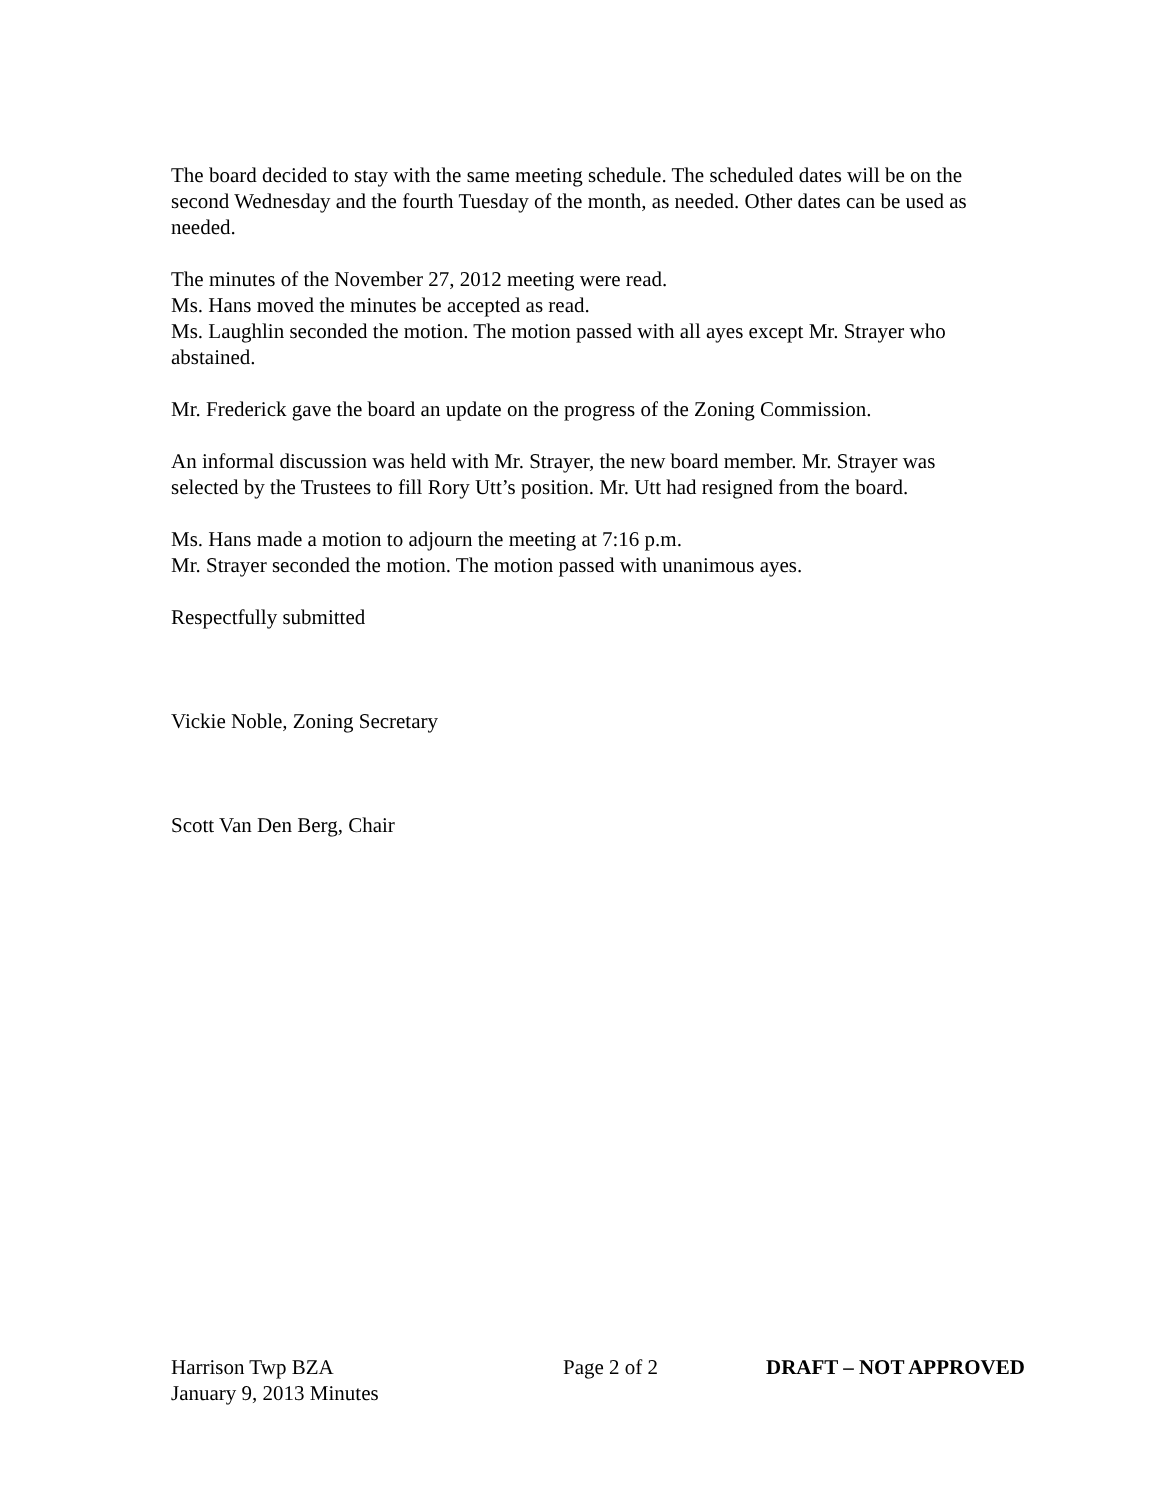The board decided to stay with the same meeting schedule. The scheduled dates will be on the second Wednesday and the fourth Tuesday of the month, as needed. Other dates can be used as needed.
The minutes of the November 27, 2012 meeting were read.
Ms. Hans moved the minutes be accepted as read.
Ms. Laughlin seconded the motion. The motion passed with all ayes except Mr. Strayer who abstained.
Mr. Frederick gave the board an update on the progress of the Zoning Commission.
An informal discussion was held with Mr. Strayer, the new board member. Mr. Strayer was selected by the Trustees to fill Rory Utt’s position. Mr. Utt had resigned from the board.
Ms. Hans made a motion to adjourn the meeting at 7:16 p.m.
Mr. Strayer seconded the motion. The motion passed with unanimous ayes.
Respectfully submitted
Vickie Noble, Zoning Secretary
Scott Van Den Berg, Chair
Harrison Twp BZA Page 2 of 2 DRAFT – NOT APPROVED
January 9, 2013 Minutes